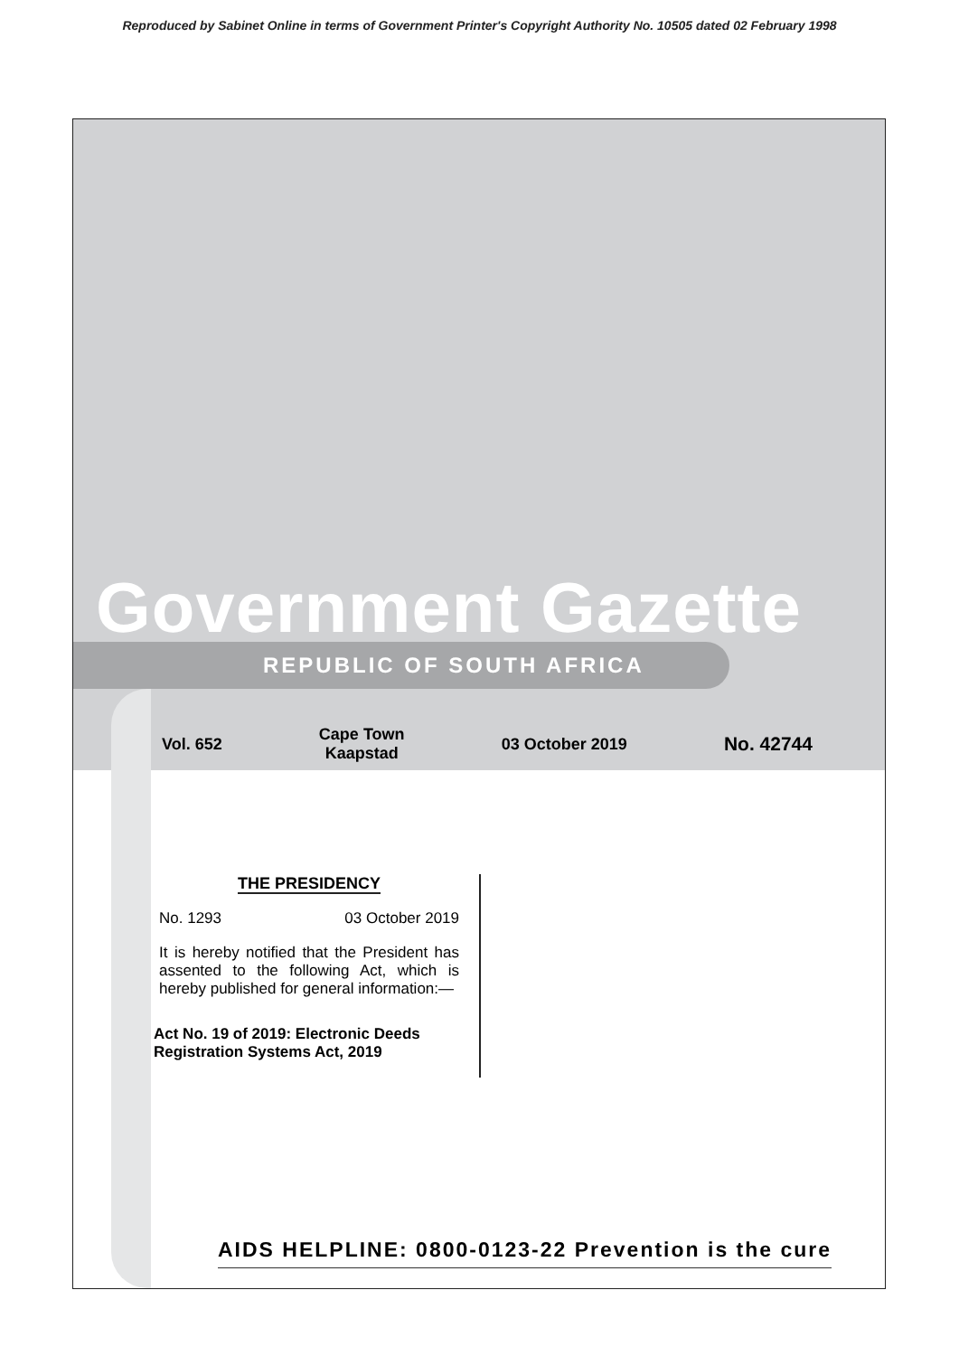Reproduced by Sabinet Online in terms of Government Printer's Copyright Authority No. 10505 dated 02 February 1998
Government Gazette
REPUBLIC OF SOUTH AFRICA
Vol. 652 Cape Town
Kaapstad 03 October 2019 No. 42744
THE PRESIDENCY
No. 1293 03 October 2019
It is hereby notified that the President has assented to the following Act, which is hereby published for general information:—
Act No. 19 of 2019: Electronic Deeds Registration Systems Act, 2019
AIDS HELPLINE: 0800-0123-22 Prevention is the cure